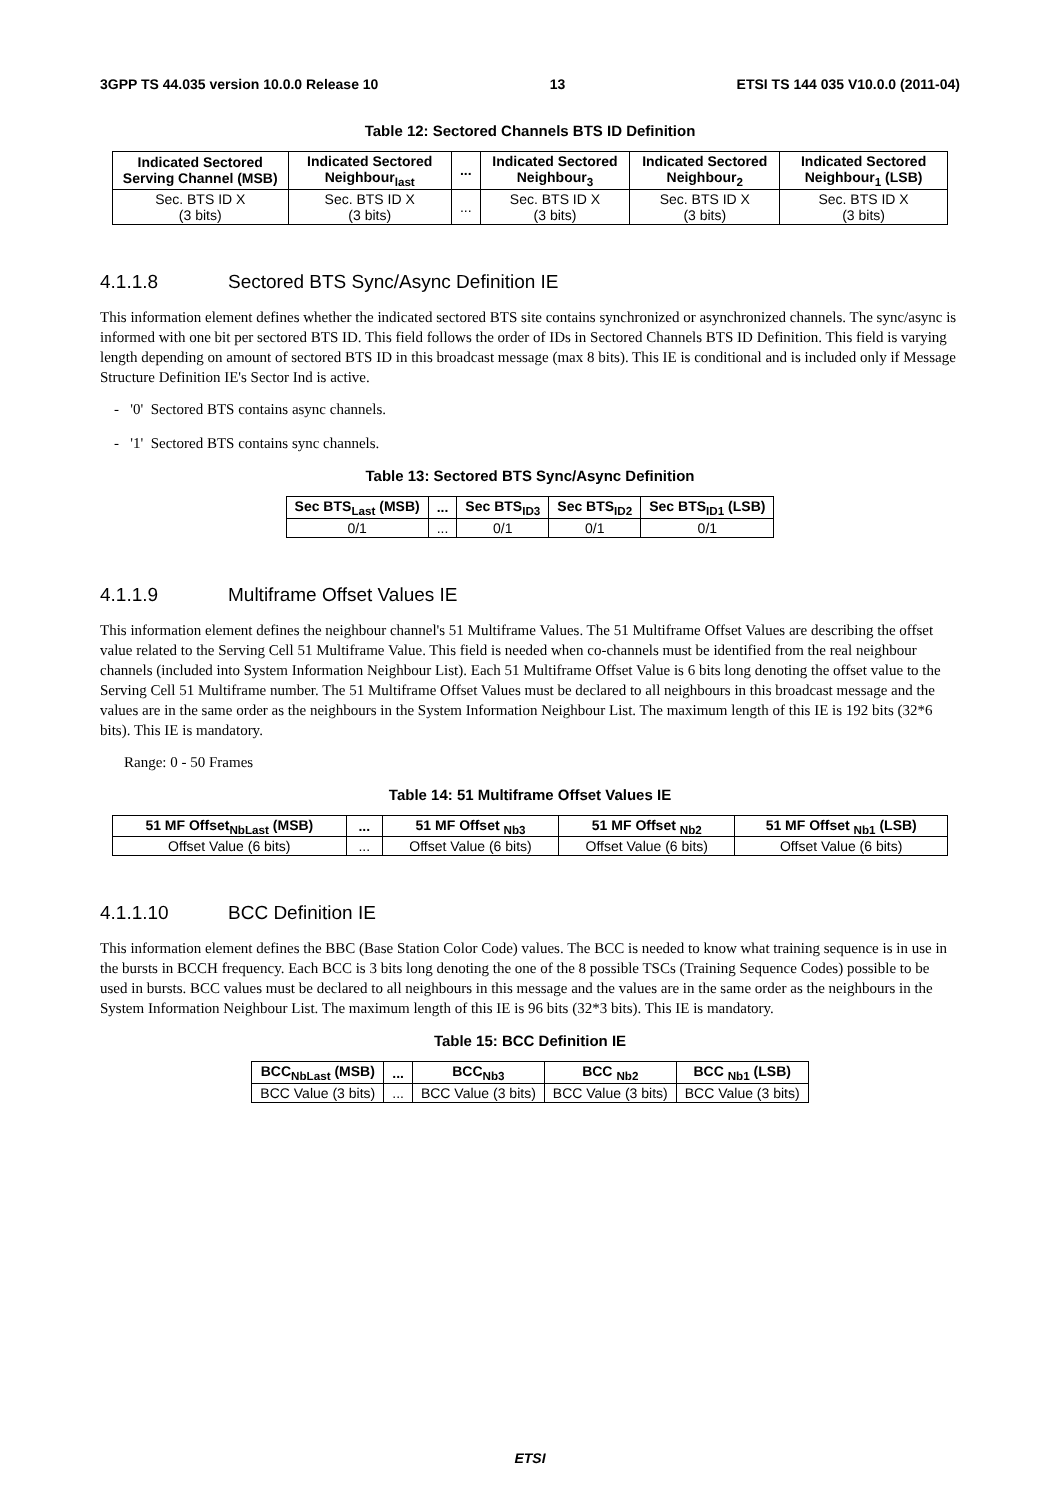3GPP TS 44.035 version 10.0.0 Release 10 13 ETSI TS 144 035 V10.0.0 (2011-04)
Table 12: Sectored Channels BTS ID Definition
| Indicated Sectored Serving Channel (MSB) | Indicated Sectored Neighbour<sub>last</sub> | ... | Indicated Sectored Neighbour<sub>3</sub> | Indicated Sectored Neighbour<sub>2</sub> | Indicated Sectored Neighbour<sub>1</sub> (LSB) |
| --- | --- | --- | --- | --- | --- |
| Sec. BTS ID X (3 bits) | Sec. BTS ID X (3 bits) | ... | Sec. BTS ID X (3 bits) | Sec. BTS ID X (3 bits) | Sec. BTS ID X (3 bits) |
4.1.1.8 Sectored BTS Sync/Async Definition IE
This information element defines whether the indicated sectored BTS site contains synchronized or asynchronized channels. The sync/async is informed with one bit per sectored BTS ID. This field follows the order of IDs in Sectored Channels BTS ID Definition. This field is varying length depending on amount of sectored BTS ID in this broadcast message (max 8 bits). This IE is conditional and is included only if Message Structure Definition IE's Sector Ind is active.
- '0' Sectored BTS contains async channels.
- '1' Sectored BTS contains sync channels.
Table 13: Sectored BTS Sync/Async Definition
| Sec BTS<sub>Last</sub> (MSB) | ... | Sec BTS<sub>ID3</sub> | Sec BTS<sub>ID2</sub> | Sec BTS<sub>ID1</sub> (LSB) |
| --- | --- | --- | --- | --- |
| 0/1 | ... | 0/1 | 0/1 | 0/1 |
4.1.1.9 Multiframe Offset Values IE
This information element defines the neighbour channel's 51 Multiframe Values. The 51 Multiframe Offset Values are describing the offset value related to the Serving Cell 51 Multiframe Value. This field is needed when co-channels must be identified from the real neighbour channels (included into System Information Neighbour List). Each 51 Multiframe Offset Value is 6 bits long denoting the offset value to the Serving Cell 51 Multiframe number. The 51 Multiframe Offset Values must be declared to all neighbours in this broadcast message and the values are in the same order as the neighbours in the System Information Neighbour List. The maximum length of this IE is 192 bits (32*6 bits). This IE is mandatory.
Range: 0 - 50 Frames
Table 14: 51 Multiframe Offset Values IE
| 51 MF Offset<sub>NbLast</sub> (MSB) | ... | 51 MF Offset <sub>Nb3</sub> | 51 MF Offset <sub>Nb2</sub> | 51 MF Offset <sub>Nb1</sub> (LSB) |
| --- | --- | --- | --- | --- |
| Offset Value (6 bits) | ... | Offset Value (6 bits) | Offset Value (6 bits) | Offset Value (6 bits) |
4.1.1.10 BCC Definition IE
This information element defines the BBC (Base Station Color Code) values. The BCC is needed to know what training sequence is in use in the bursts in BCCH frequency. Each BCC is 3 bits long denoting the one of the 8 possible TSCs (Training Sequence Codes) possible to be used in bursts. BCC values must be declared to all neighbours in this message and the values are in the same order as the neighbours in the System Information Neighbour List. The maximum length of this IE is 96 bits (32*3 bits). This IE is mandatory.
Table 15: BCC Definition IE
| BCC<sub>NbLast</sub> (MSB) | ... | BCC<sub>Nb3</sub> | BCC <sub>Nb2</sub> | BCC <sub>Nb1</sub> (LSB) |
| --- | --- | --- | --- | --- |
| BCC Value (3 bits) | ... | BCC Value (3 bits) | BCC Value (3 bits) | BCC Value (3 bits) |
ETSI